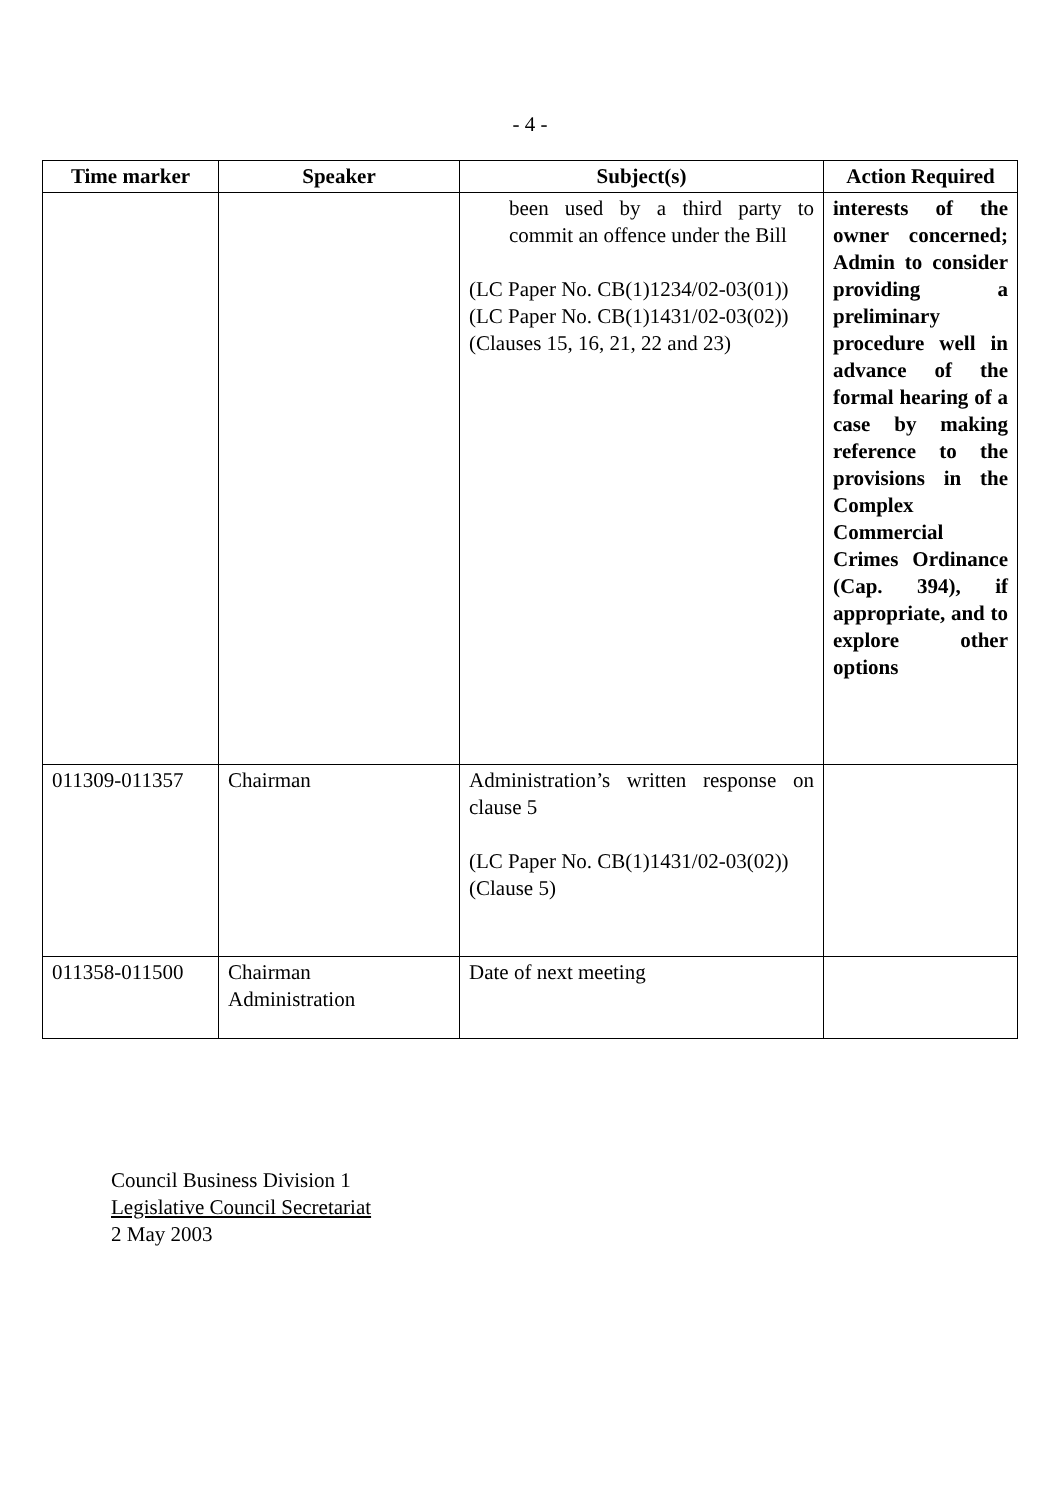- 4 -
| Time marker | Speaker | Subject(s) | Action Required |
| --- | --- | --- | --- |
| | | been used by a third party to commit an offence under the Bill (LC Paper No. CB(1)1234/02-03(01)) (LC Paper No. CB(1)1431/02-03(02)) (Clauses 15, 16, 21, 22 and 23) | interests of the owner concerned; Admin to consider providing a preliminary procedure well in advance of the formal hearing of a case by making reference to the provisions in the Complex Commercial Crimes Ordinance (Cap. 394), if appropriate, and to explore other options |
| 011309-011357 | Chairman | Administration’s written response on clause 5 (LC Paper No. CB(1)1431/02-03(02)) (Clause 5) | |
| 011358-011500 | Chairman Administration | Date of next meeting | |
Council Business Division 1
Legislative Council Secretariat
2 May 2003